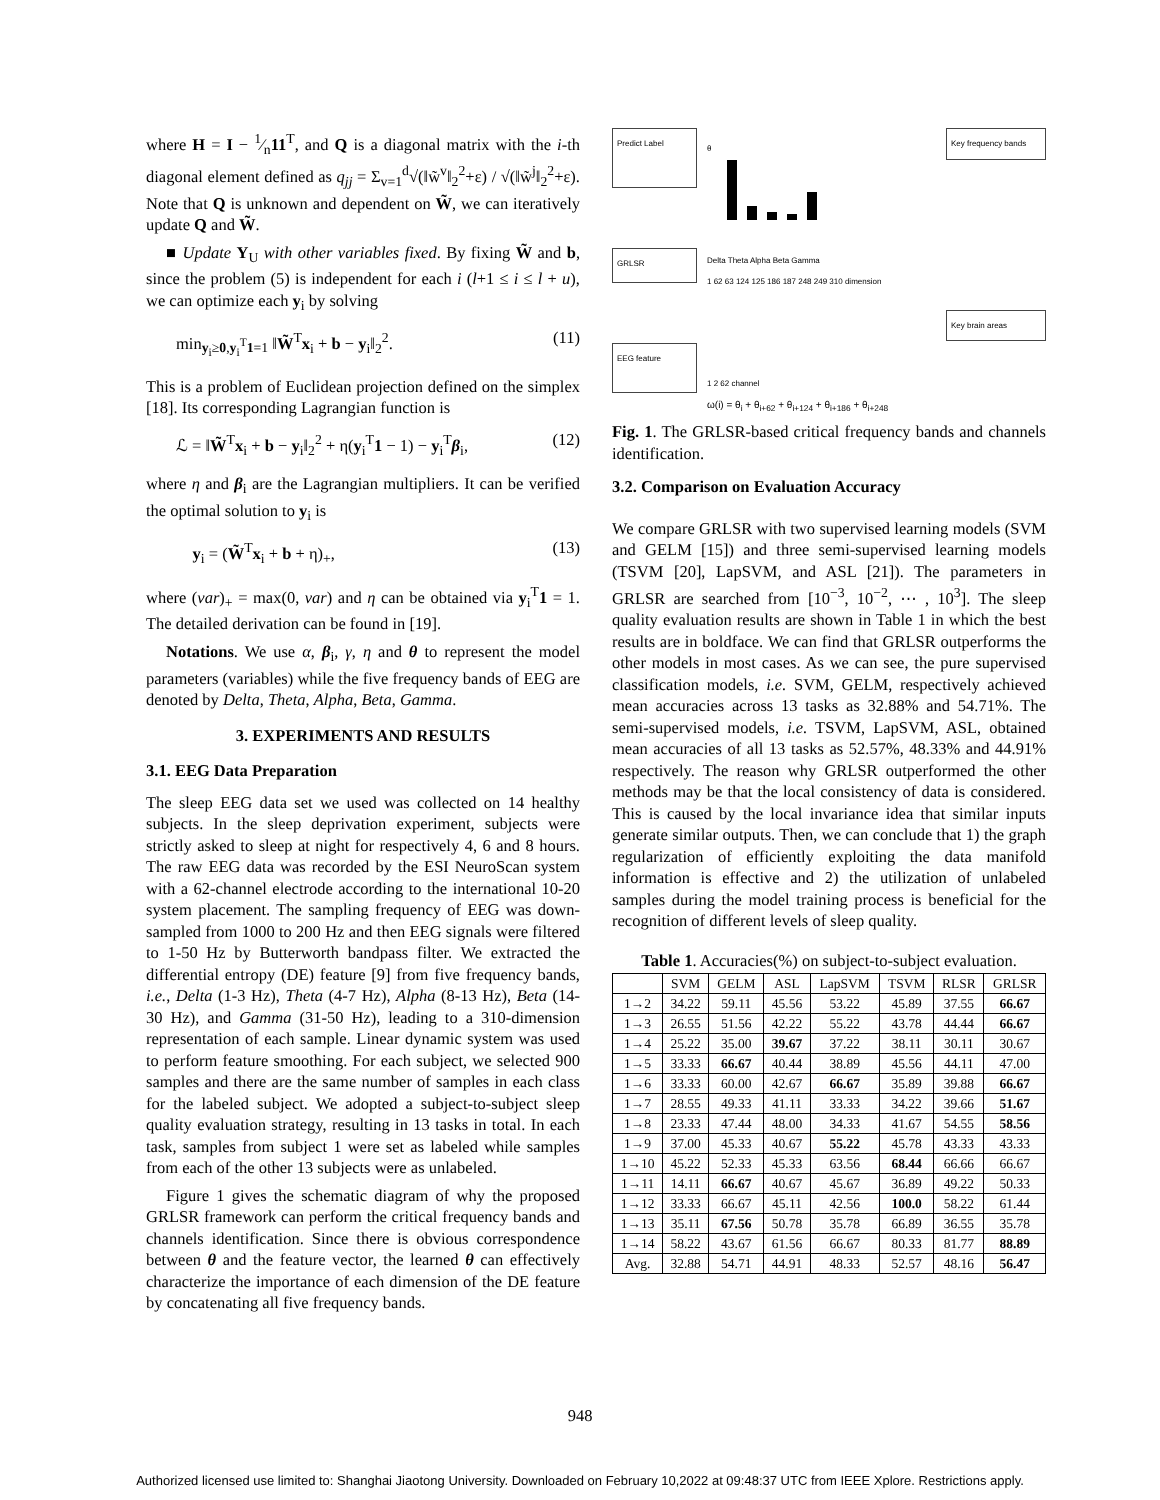where H = I − 1⁄n11<sup>T</sup>, and Q is a diagonal matrix with the i-th diagonal element defined as q<sub>jj</sub> = Σ<sub>v=1</sub><sup>d</sup>√(‖w̃<sup>v</sup>‖<sub>2</sub><sup>2</sup>+ε) / √(‖w̃<sup>j</sup>‖<sub>2</sub><sup>2</sup>+ε). Note that Q is unknown and dependent on W̃, we can iteratively update Q and W̃.
■ Update Y<sub>U</sub> with other variables fixed. By fixing W̃ and b, since the problem (5) is independent for each i (l+1 ≤ i ≤ l + u), we can optimize each y<sub>i</sub> by solving
min<sub>y<sub>i</sub>≥0,y<sub>i</sub><sup>T</sup>1=1</sub> ‖W̃<sup>T</sup>x<sub>i</sub> + b − y<sub>i</sub>‖<sub>2</sub><sup>2</sup>. (11)
This is a problem of Euclidean projection defined on the simplex [18]. Its corresponding Lagrangian function is
ℒ = ‖W̃<sup>T</sup>x<sub>i</sub> + b − y<sub>i</sub>‖<sub>2</sub><sup>2</sup> + η(y<sub>i</sub><sup>T</sup>1 − 1) − y<sub>i</sub><sup>T</sup>β<sub>i</sub>, (12)
where η and β<sub>i</sub> are the Lagrangian multipliers. It can be verified the optimal solution to y<sub>i</sub> is
y<sub>i</sub> = (W̃<sup>T</sup>x<sub>i</sub> + b + η)<sub>+</sub>, (13)
where (var)<sub>+</sub> = max(0, var) and η can be obtained via y<sub>i</sub><sup>T</sup>1 = 1. The detailed derivation can be found in [19].
Notations. We use α, β<sub>i</sub>, γ, η and θ to represent the model parameters (variables) while the five frequency bands of EEG are denoted by Delta, Theta, Alpha, Beta, Gamma.
3. EXPERIMENTS AND RESULTS
3.1. EEG Data Preparation
The sleep EEG data set we used was collected on 14 healthy subjects. In the sleep deprivation experiment, subjects were strictly asked to sleep at night for respectively 4, 6 and 8 hours. The raw EEG data was recorded by the ESI NeuroScan system with a 62-channel electrode according to the international 10-20 system placement. The sampling frequency of EEG was down-sampled from 1000 to 200 Hz and then EEG signals were filtered to 1-50 Hz by Butterworth bandpass filter. We extracted the differential entropy (DE) feature [9] from five frequency bands, i.e., Delta (1-3 Hz), Theta (4-7 Hz), Alpha (8-13 Hz), Beta (14-30 Hz), and Gamma (31-50 Hz), leading to a 310-dimension representation of each sample. Linear dynamic system was used to perform feature smoothing. For each subject, we selected 900 samples and there are the same number of samples in each class for the labeled subject. We adopted a subject-to-subject sleep quality evaluation strategy, resulting in 13 tasks in total. In each task, samples from subject 1 were set as labeled while samples from each of the other 13 subjects were as unlabeled.
Figure 1 gives the schematic diagram of why the proposed GRLSR framework can perform the critical frequency bands and channels identification. Since there is obvious correspondence between θ and the feature vector, the learned θ can effectively characterize the importance of each dimension of the DE feature by concatenating all five frequency bands.
Predict Label
GRLSR
EEG feature
θ
Delta Theta Alpha Beta Gamma
1 62 63 124 125 186 187 248 249 310 dimension
1 2 62 channel
ω(i) = θ<sub>i</sub> + θ<sub>i+62</sub> + θ<sub>i+124</sub> + θ<sub>i+186</sub> + θ<sub>i+248</sub>
Key frequency bands
Key brain areas
Fig. 1. The GRLSR-based critical frequency bands and channels identification.
3.2. Comparison on Evaluation Accuracy
We compare GRLSR with two supervised learning models (SVM and GELM [15]) and three semi-supervised learning models (TSVM [20], LapSVM, and ASL [21]). The parameters in GRLSR are searched from [10<sup>−3</sup>, 10<sup>−2</sup>, ⋯ , 10<sup>3</sup>]. The sleep quality evaluation results are shown in Table 1 in which the best results are in boldface. We can find that GRLSR outperforms the other models in most cases. As we can see, the pure supervised classification models, i.e. SVM, GELM, respectively achieved mean accuracies across 13 tasks as 32.88% and 54.71%. The semi-supervised models, i.e. TSVM, LapSVM, ASL, obtained mean accuracies of all 13 tasks as 52.57%, 48.33% and 44.91% respectively. The reason why GRLSR outperformed the other methods may be that the local consistency of data is considered. This is caused by the local invariance idea that similar inputs generate similar outputs. Then, we can conclude that 1) the graph regularization of efficiently exploiting the data manifold information is effective and 2) the utilization of unlabeled samples during the model training process is beneficial for the recognition of different levels of sleep quality.
Table 1. Accuracies(%) on subject-to-subject evaluation.
| | SVM | GELM | ASL | LapSVM | TSVM | RLSR | GRLSR |
| --- | --- | --- | --- | --- | --- | --- | --- |
| 1→2 | 34.22 | 59.11 | 45.56 | 53.22 | 45.89 | 37.55 | 66.67 |
| 1→3 | 26.55 | 51.56 | 42.22 | 55.22 | 43.78 | 44.44 | 66.67 |
| 1→4 | 25.22 | 35.00 | 39.67 | 37.22 | 38.11 | 30.11 | 30.67 |
| 1→5 | 33.33 | 66.67 | 40.44 | 38.89 | 45.56 | 44.11 | 47.00 |
| 1→6 | 33.33 | 60.00 | 42.67 | 66.67 | 35.89 | 39.88 | 66.67 |
| 1→7 | 28.55 | 49.33 | 41.11 | 33.33 | 34.22 | 39.66 | 51.67 |
| 1→8 | 23.33 | 47.44 | 48.00 | 34.33 | 41.67 | 54.55 | 58.56 |
| 1→9 | 37.00 | 45.33 | 40.67 | 55.22 | 45.78 | 43.33 | 43.33 |
| 1→10 | 45.22 | 52.33 | 45.33 | 63.56 | 68.44 | 66.66 | 66.67 |
| 1→11 | 14.11 | 66.67 | 40.67 | 45.67 | 36.89 | 49.22 | 50.33 |
| 1→12 | 33.33 | 66.67 | 45.11 | 42.56 | 100.0 | 58.22 | 61.44 |
| 1→13 | 35.11 | 67.56 | 50.78 | 35.78 | 66.89 | 36.55 | 35.78 |
| 1→14 | 58.22 | 43.67 | 61.56 | 66.67 | 80.33 | 81.77 | 88.89 |
| Avg. | 32.88 | 54.71 | 44.91 | 48.33 | 52.57 | 48.16 | 56.47 |
948
Authorized licensed use limited to: Shanghai Jiaotong University. Downloaded on February 10,2022 at 09:48:37 UTC from IEEE Xplore. Restrictions apply.